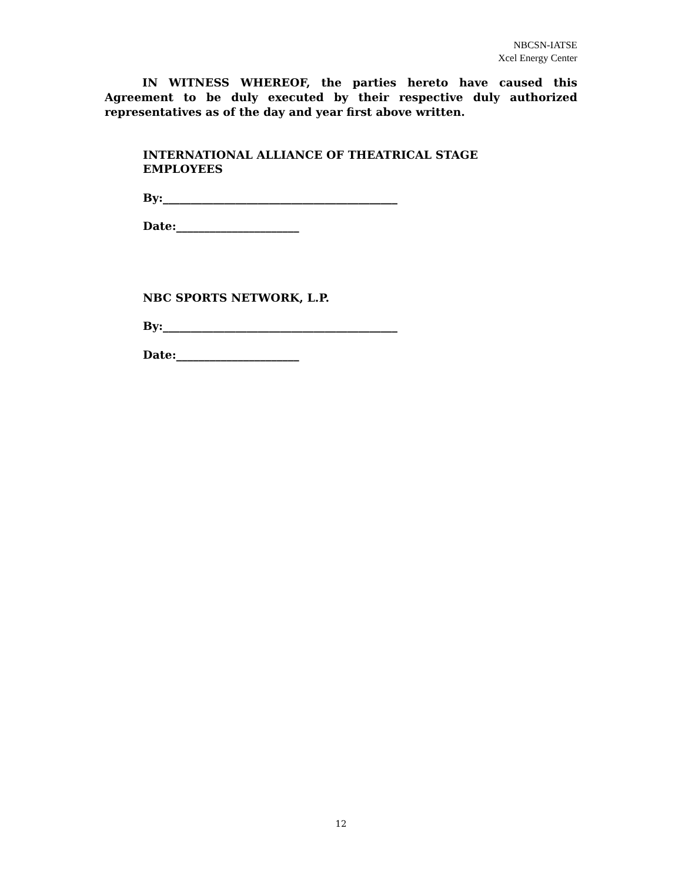NBCSN-IATSE
Xcel Energy Center
IN WITNESS WHEREOF, the parties hereto have caused this Agreement to be duly executed by their respective duly authorized representatives as of the day and year first above written.
INTERNATIONAL ALLIANCE OF THEATRICAL STAGE
EMPLOYEES
By:__________________________________________
Date:______________________
NBC SPORTS NETWORK, L.P.
By:__________________________________________
Date:______________________
12